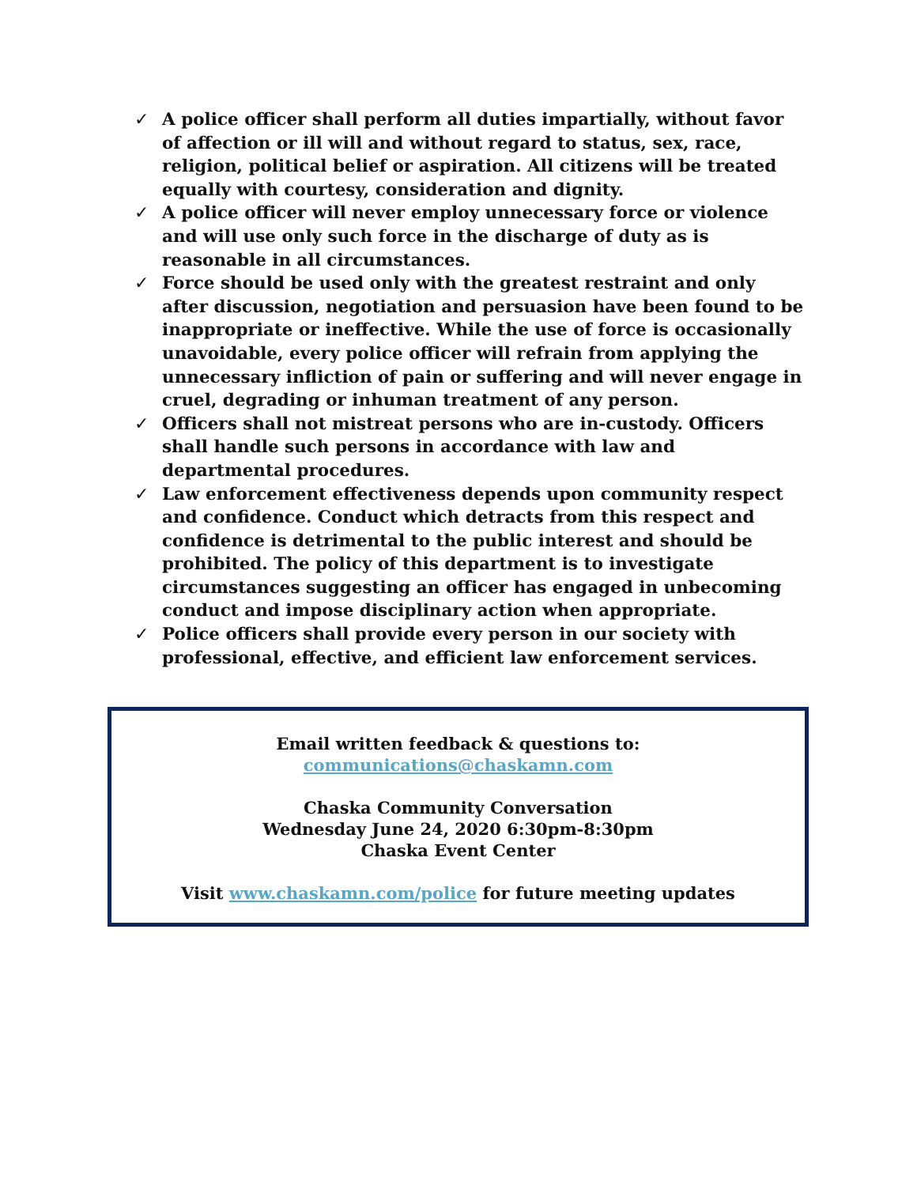✓ A police officer shall perform all duties impartially, without favor of affection or ill will and without regard to status, sex, race, religion, political belief or aspiration. All citizens will be treated equally with courtesy, consideration and dignity.
✓ A police officer will never employ unnecessary force or violence and will use only such force in the discharge of duty as is reasonable in all circumstances.
✓ Force should be used only with the greatest restraint and only after discussion, negotiation and persuasion have been found to be inappropriate or ineffective. While the use of force is occasionally unavoidable, every police officer will refrain from applying the unnecessary infliction of pain or suffering and will never engage in cruel, degrading or inhuman treatment of any person.
✓ Officers shall not mistreat persons who are in-custody. Officers shall handle such persons in accordance with law and departmental procedures.
✓ Law enforcement effectiveness depends upon community respect and confidence. Conduct which detracts from this respect and confidence is detrimental to the public interest and should be prohibited. The policy of this department is to investigate circumstances suggesting an officer has engaged in unbecoming conduct and impose disciplinary action when appropriate.
✓ Police officers shall provide every person in our society with professional, effective, and efficient law enforcement services.
Email written feedback & questions to:
communications@chaskamn.com
Chaska Community Conversation
Wednesday June 24, 2020 6:30pm-8:30pm
Chaska Event Center
Visit www.chaskamn.com/police for future meeting updates